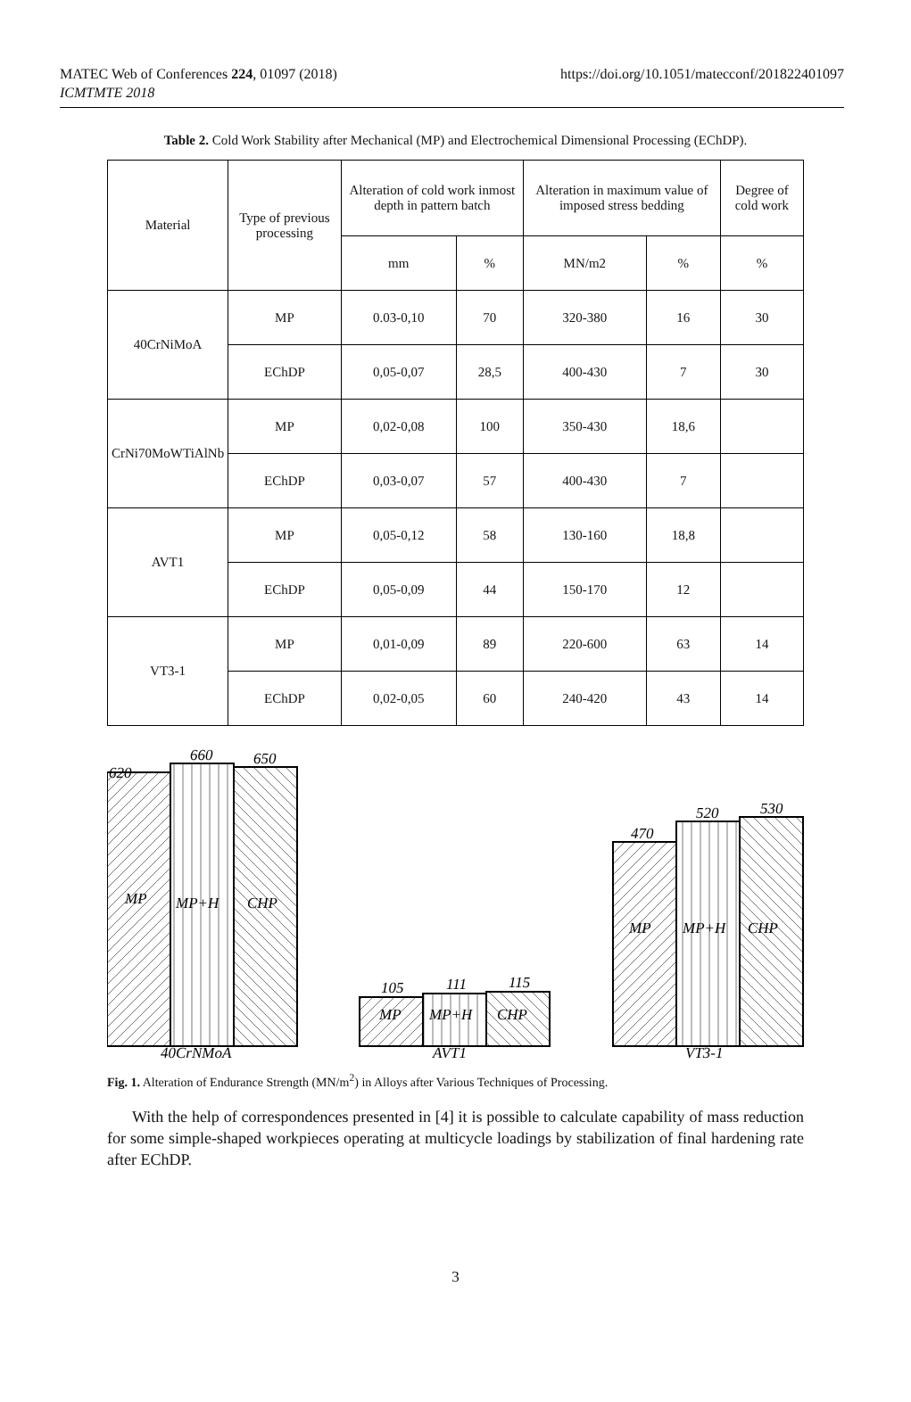MATEC Web of Conferences 224, 01097 (2018)
ICMTMTE 2018
https://doi.org/10.1051/matecconf/201822401097
Table 2. Cold Work Stability after Mechanical (MP) and Electrochemical Dimensional Processing (EChDP).
| Material | Type of previous processing | Alteration of cold work inmost depth in pattern batch | | Alteration in maximum value of imposed stress bedding | | Degree of cold work |
| --- | --- | --- | --- | --- | --- | --- |
| | | mm | % | MN/m2 | % | % |
| 40CrNiMoA | MP | 0.03-0,10 | 70 | 320-380 | 16 | 30 |
| | EChDP | 0,05-0,07 | 28,5 | 400-430 | 7 | 30 |
| CrNi70MoWTiAlNb | MP | 0,02-0,08 | 100 | 350-430 | 18,6 | |
| | EChDP | 0,03-0,07 | 57 | 400-430 | 7 | |
| AVT1 | MP | 0,05-0,12 | 58 | 130-160 | 18,8 | |
| | EChDP | 0,05-0,09 | 44 | 150-170 | 12 | |
| VT3-1 | MP | 0,01-0,09 | 89 | 220-600 | 63 | 14 |
| | EChDP | 0,02-0,05 | 60 | 240-420 | 43 | 14 |
620
660
650
MP
MP+H
CHP
105
111
115
MP
MP+H
CHP
470
520
530
MP
MP+H
CHP
40CrNMoA
AVT1
VT3-1
Fig. 1. Alteration of Endurance Strength (MN/m<sup>2</sup>) in Alloys after Various Techniques of Processing.
With the help of correspondences presented in [4] it is possible to calculate capability of mass reduction for some simple-shaped workpieces operating at multicycle loadings by stabilization of final hardening rate after EChDP.
3